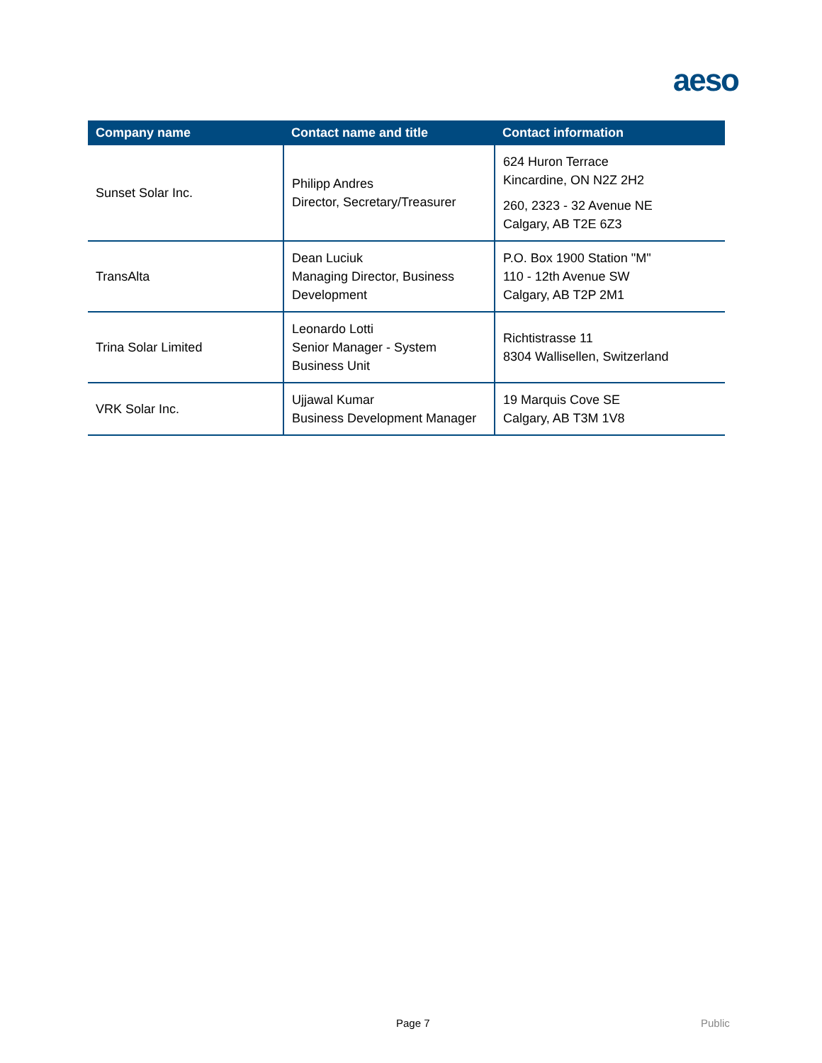aeso
| Company name | Contact name and title | Contact information |
| --- | --- | --- |
| Sunset Solar Inc. | Philipp Andres Director, Secretary/Treasurer | 624 Huron Terrace Kincardine, ON N2Z 2H2 260, 2323 - 32 Avenue NE Calgary, AB T2E 6Z3 |
| TransAlta | Dean Luciuk Managing Director, Business Development | P.O. Box 1900 Station "M" 110 - 12th Avenue SW Calgary, AB T2P 2M1 |
| Trina Solar Limited | Leonardo Lotti Senior Manager - System Business Unit | Richtistrasse 11 8304 Wallisellen, Switzerland |
| VRK Solar Inc. | Ujjawal Kumar Business Development Manager | 19 Marquis Cove SE Calgary, AB T3M 1V8 |
Page 7 Public